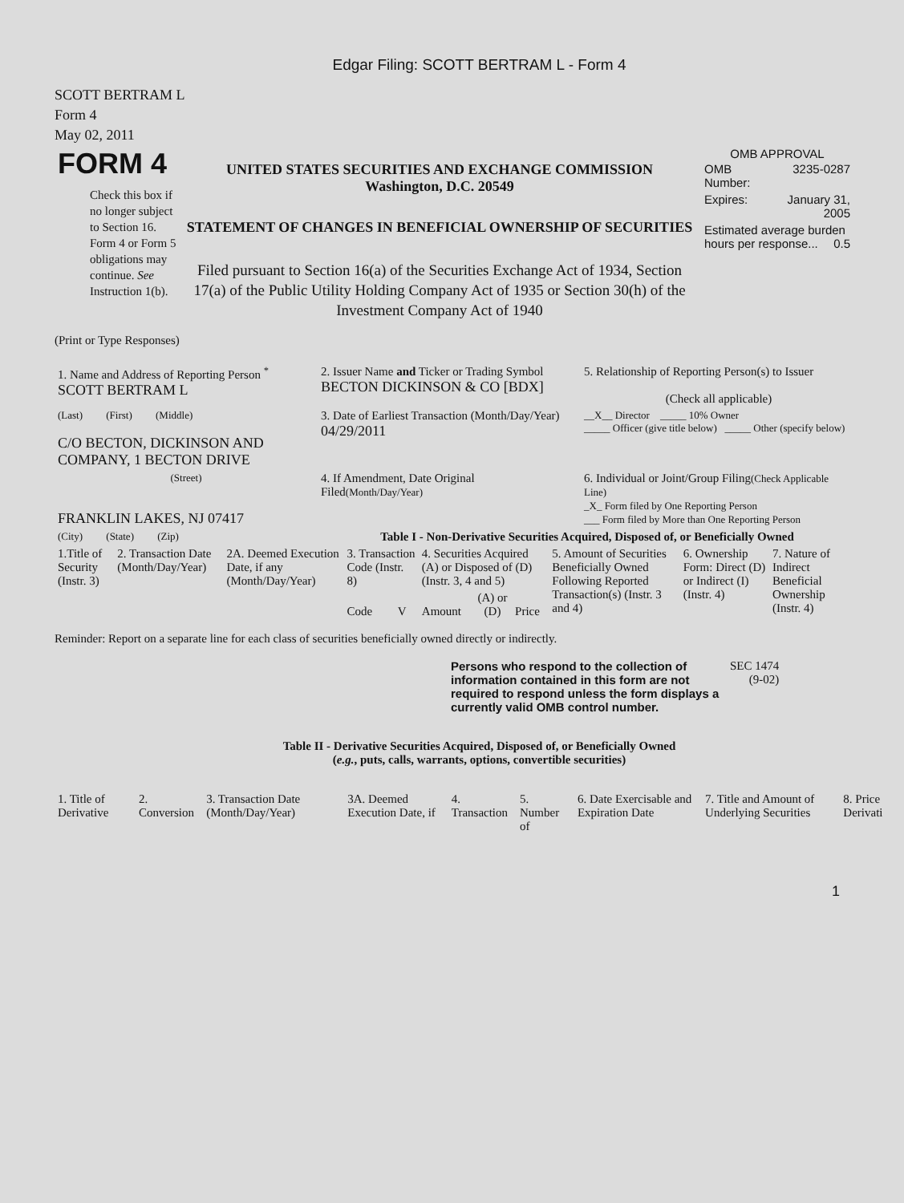Edgar Filing: SCOTT BERTRAM L - Form 4
SCOTT BERTRAM L
Form 4
May 02, 2011
| FORM 4 Check this box if no longer subject to Section 16. Form 4 or Form 5 obligations may continue. See Instruction 1(b). | UNITED STATES SECURITIES AND EXCHANGE COMMISSION Washington, D.C. 20549 STATEMENT OF CHANGES IN BENEFICIAL OWNERSHIP OF SECURITIES Filed pursuant to Section 16(a) of the Securities Exchange Act of 1934, Section 17(a) of the Public Utility Holding Company Act of 1935 or Section 30(h) of the Investment Company Act of 1940 | OMB APPROVAL / OMB Number: / 3235-0287 / / Expires: / January 31, 2005 / / Estimated average burden hours per response... 0.5 / / |
(Print or Type Responses)
| 1. Name and Address of Reporting Person <sup>*</sup> SCOTT BERTRAM L | 2. Issuer Name and Ticker or Trading Symbol BECTON DICKINSON & CO [BDX] | 5. Relationship of Reporting Person(s) to Issuer (Check all applicable) |
| (Last) (First) (Middle) C/O BECTON, DICKINSON AND COMPANY, 1 BECTON DRIVE | 3. Date of Earliest Transaction (Month/Day/Year) 04/29/2011 | __X__ Director _____ 10% Owner _____ Officer (give title below) _____ Other (specify below) |
| (Street) FRANKLIN LAKES, NJ 07417 | 4. If Amendment, Date Original Filed (Month/Day/Year) | 6. Individual or Joint/Group Filing (Check Applicable Line) _X_ Form filed by One Reporting Person ___ Form filed by More than One Reporting Person |
| (City) (State) (Zip) | Table I - Non-Derivative Securities Acquired, Disposed of, or Beneficially Owned | |
| 1.Title of Security (Instr. 3) | 2. Transaction Date (Month/Day/Year) | 2A. Deemed Execution Date, if any (Month/Day/Year) | 3. Transaction Code (Instr. 8) | | 4. Securities Acquired (A) or Disposed of (D) (Instr. 3, 4 and 5) | | | 5. Amount of Securities Beneficially Owned Following Reported Transaction(s) (Instr. 3 and 4) | 6. Ownership Form: Direct (D) or Indirect (I) (Instr. 4) | 7. Nature of Indirect Beneficial Ownership (Instr. 4) |
| --- | --- | --- | --- | --- | --- | --- | --- | --- | --- | --- |
| | | | Code | V | Amount | (A) or (D) | Price | | | |
Reminder: Report on a separate line for each class of securities beneficially owned directly or indirectly.
| Persons who respond to the collection of information contained in this form are not required to respond unless the form displays a currently valid OMB control number. | SEC 1474 (9-02) |
Table II - Derivative Securities Acquired, Disposed of, or Beneficially Owned
(e.g., puts, calls, warrants, options, convertible securities)
| 1. Title of Derivative | 2. Conversion | 3. Transaction Date (Month/Day/Year) | 3A. Deemed Execution Date, if | 4. Transaction | 5. Number of | 6. Date Exercisable and Expiration Date | 7. Title and Amount of Underlying Securities | 8. Price Derivati |
| --- | --- | --- | --- | --- | --- | --- | --- | --- |
1